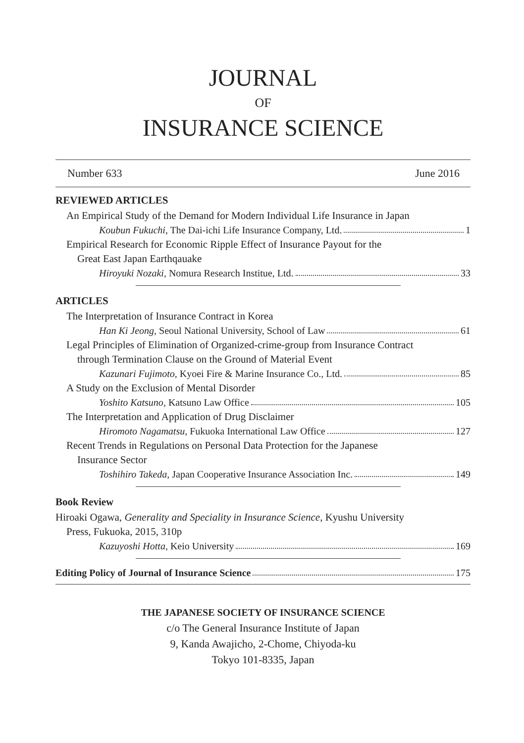JOURNAL
OF
INSURANCE SCIENCE
Number 633 June 2016
REVIEWED ARTICLES
An Empirical Study of the Demand for Modern Individual Life Insurance in Japan
Koubun Fukuchi, The Dai-ichi Life Insurance Company, Ltd. 1
Empirical Research for Economic Ripple Effect of Insurance Payout for the
Great East Japan Earthqauake
Hiroyuki Nozaki, Nomura Research Institue, Ltd. 33
ARTICLES
The Interpretation of Insurance Contract in Korea
Han Ki Jeong, Seoul National University, School of Law 61
Legal Principles of Elimination of Organized-crime-group from Insurance Contract
through Termination Clause on the Ground of Material Event
Kazunari Fujimoto, Kyoei Fire & Marine Insurance Co., Ltd. 85
A Study on the Exclusion of Mental Disorder
Yoshito Katsuno, Katsuno Law Office 105
The Interpretation and Application of Drug Disclaimer
Hiromoto Nagamatsu, Fukuoka International Law Office 127
Recent Trends in Regulations on Personal Data Protection for the Japanese
Insurance Sector
Toshihiro Takeda, Japan Cooperative Insurance Association Inc. 149
Book Review
Hiroaki Ogawa, Generality and Speciality in Insurance Science, Kyushu University
Press, Fukuoka, 2015, 310p
Kazuyoshi Hotta, Keio University 169
Editing Policy of Journal of Insurance Science 175
THE JAPANESE SOCIETY OF INSURANCE SCIENCE
c/o The General Insurance Institute of Japan
9, Kanda Awajicho, 2-Chome, Chiyoda-ku
Tokyo 101-8335, Japan